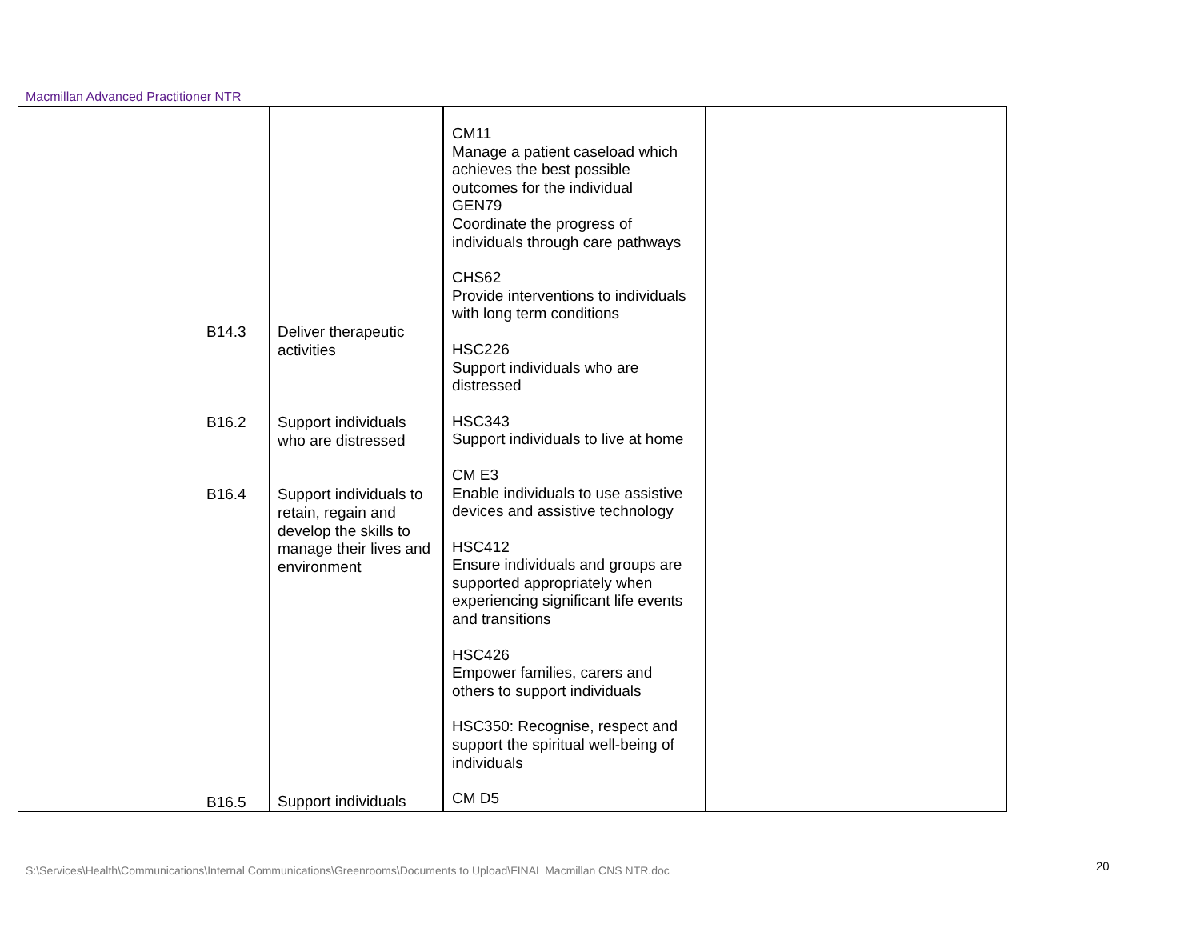Macmillan Advanced Practitioner NTR
| | B14.3 B16.2 B16.4 B16.5 | Deliver therapeutic activities Support individuals who are distressed Support individuals to retain, regain and develop the skills to manage their lives and environment Support individuals | CM11 Manage a patient caseload which achieves the best possible outcomes for the individual GEN79 Coordinate the progress of individuals through care pathways CHS62 Provide interventions to individuals with long term conditions HSC226 Support individuals who are distressed HSC343 Support individuals to live at home CM E3 Enable individuals to use assistive devices and assistive technology HSC412 Ensure individuals and groups are supported appropriately when experiencing significant life events and transitions HSC426 Empower families, carers and others to support individuals HSC350: Recognise, respect and support the spiritual well-being of individuals CM D5 | |
S:\Services\Health\Communications\Internal Communications\Greenrooms\Documents to Upload\FINAL Macmillan CNS NTR.doc
20